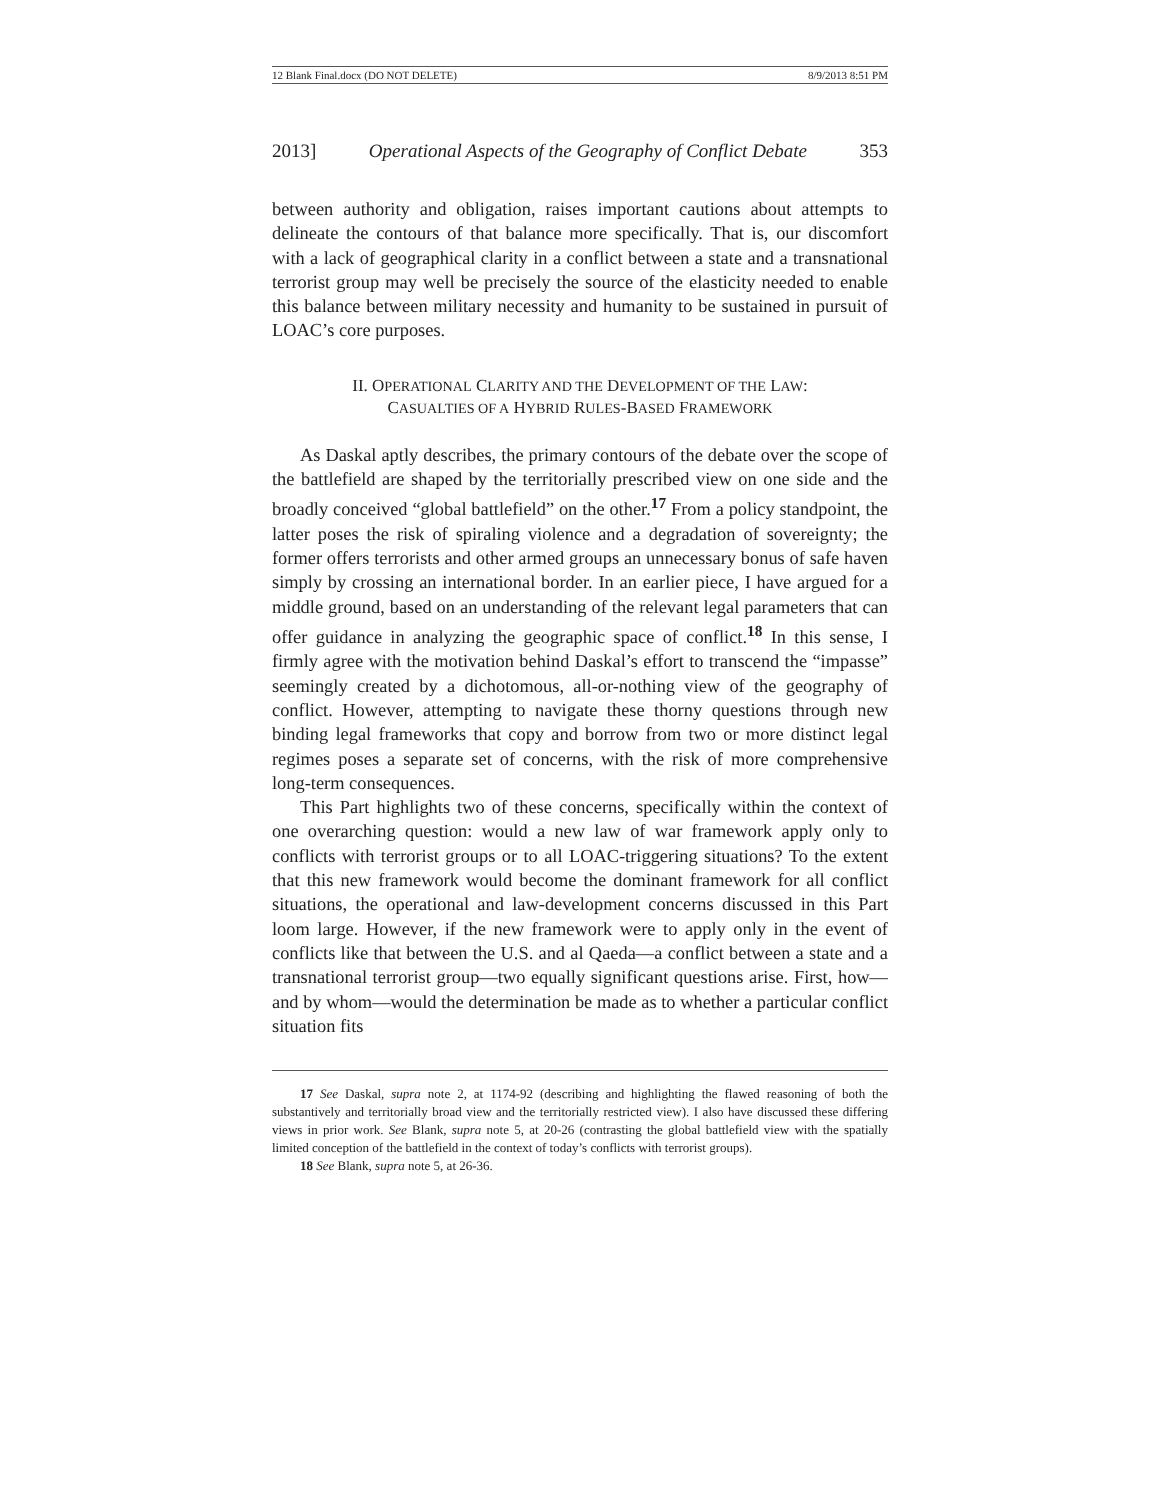12 Blank Final.docx (DO NOT DELETE) 8/9/2013 8:51 PM
2013] Operational Aspects of the Geography of Conflict Debate 353
between authority and obligation, raises important cautions about attempts to delineate the contours of that balance more specifically. That is, our discomfort with a lack of geographical clarity in a conflict between a state and a transnational terrorist group may well be precisely the source of the elasticity needed to enable this balance between military necessity and humanity to be sustained in pursuit of LOAC’s core purposes.
II. OPERATIONAL CLARITY AND THE DEVELOPMENT OF THE LAW:
CASUALTIES OF A HYBRID RULES-BASED FRAMEWORK
As Daskal aptly describes, the primary contours of the debate over the scope of the battlefield are shaped by the territorially prescribed view on one side and the broadly conceived “global battlefield” on the other.<sup>17</sup> From a policy standpoint, the latter poses the risk of spiraling violence and a degradation of sovereignty; the former offers terrorists and other armed groups an unnecessary bonus of safe haven simply by crossing an international border. In an earlier piece, I have argued for a middle ground, based on an understanding of the relevant legal parameters that can offer guidance in analyzing the geographic space of conflict.<sup>18</sup> In this sense, I firmly agree with the motivation behind Daskal’s effort to transcend the “impasse” seemingly created by a dichotomous, all-or-nothing view of the geography of conflict. However, attempting to navigate these thorny questions through new binding legal frameworks that copy and borrow from two or more distinct legal regimes poses a separate set of concerns, with the risk of more comprehensive long-term consequences.
This Part highlights two of these concerns, specifically within the context of one overarching question: would a new law of war framework apply only to conflicts with terrorist groups or to all LOAC-triggering situations? To the extent that this new framework would become the dominant framework for all conflict situations, the operational and law-development concerns discussed in this Part loom large. However, if the new framework were to apply only in the event of conflicts like that between the U.S. and al Qaeda—a conflict between a state and a transnational terrorist group—two equally significant questions arise. First, how—and by whom—would the determination be made as to whether a particular conflict situation fits
17 See Daskal, supra note 2, at 1174-92 (describing and highlighting the flawed reasoning of both the substantively and territorially broad view and the territorially restricted view). I also have discussed these differing views in prior work. See Blank, supra note 5, at 20-26 (contrasting the global battlefield view with the spatially limited conception of the battlefield in the context of today’s conflicts with terrorist groups).
18 See Blank, supra note 5, at 26-36.